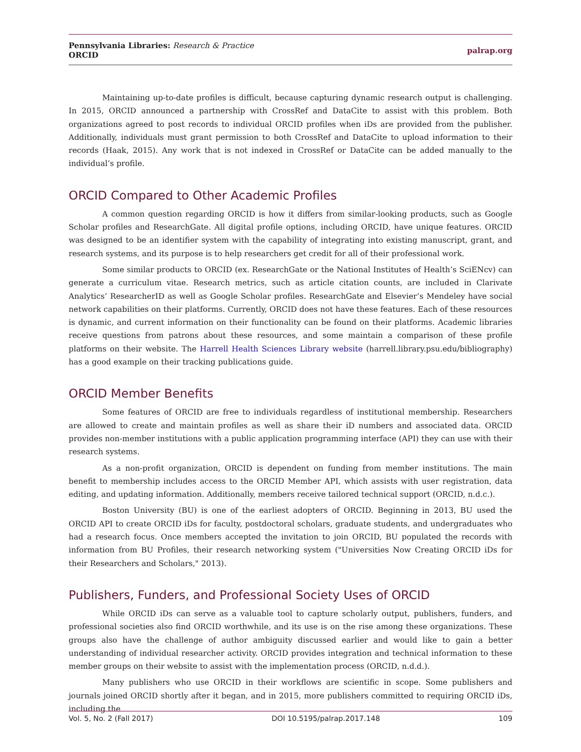Pennsylvania Libraries: Research & Practice
ORCID
palrap.org
Maintaining up-to-date profiles is difficult, because capturing dynamic research output is challenging. In 2015, ORCID announced a partnership with CrossRef and DataCite to assist with this problem. Both organizations agreed to post records to individual ORCID profiles when iDs are provided from the publisher. Additionally, individuals must grant permission to both CrossRef and DataCite to upload information to their records (Haak, 2015). Any work that is not indexed in CrossRef or DataCite can be added manually to the individual’s profile.
ORCID Compared to Other Academic Profiles
A common question regarding ORCID is how it differs from similar-looking products, such as Google Scholar profiles and ResearchGate. All digital profile options, including ORCID, have unique features. ORCID was designed to be an identifier system with the capability of integrating into existing manuscript, grant, and research systems, and its purpose is to help researchers get credit for all of their professional work.
Some similar products to ORCID (ex. ResearchGate or the National Institutes of Health’s SciENcv) can generate a curriculum vitae. Research metrics, such as article citation counts, are included in Clarivate Analytics’ ResearcherID as well as Google Scholar profiles. ResearchGate and Elsevier’s Mendeley have social network capabilities on their platforms. Currently, ORCID does not have these features. Each of these resources is dynamic, and current information on their functionality can be found on their platforms. Academic libraries receive questions from patrons about these resources, and some maintain a comparison of these profile platforms on their website. The Harrell Health Sciences Library website (harrell.library.psu.edu/bibliography) has a good example on their tracking publications guide.
ORCID Member Benefits
Some features of ORCID are free to individuals regardless of institutional membership. Researchers are allowed to create and maintain profiles as well as share their iD numbers and associated data. ORCID provides non-member institutions with a public application programming interface (API) they can use with their research systems.
As a non-profit organization, ORCID is dependent on funding from member institutions. The main benefit to membership includes access to the ORCID Member API, which assists with user registration, data editing, and updating information. Additionally, members receive tailored technical support (ORCID, n.d.c.).
Boston University (BU) is one of the earliest adopters of ORCID. Beginning in 2013, BU used the ORCID API to create ORCID iDs for faculty, postdoctoral scholars, graduate students, and undergraduates who had a research focus. Once members accepted the invitation to join ORCID, BU populated the records with information from BU Profiles, their research networking system ("Universities Now Creating ORCID iDs for their Researchers and Scholars," 2013).
Publishers, Funders, and Professional Society Uses of ORCID
While ORCID iDs can serve as a valuable tool to capture scholarly output, publishers, funders, and professional societies also find ORCID worthwhile, and its use is on the rise among these organizations. These groups also have the challenge of author ambiguity discussed earlier and would like to gain a better understanding of individual researcher activity. ORCID provides integration and technical information to these member groups on their website to assist with the implementation process (ORCID, n.d.d.).
Many publishers who use ORCID in their workflows are scientific in scope. Some publishers and journals joined ORCID shortly after it began, and in 2015, more publishers committed to requiring ORCID iDs, including the
Vol. 5, No. 2 (Fall 2017) DOI 10.5195/palrap.2017.148 109